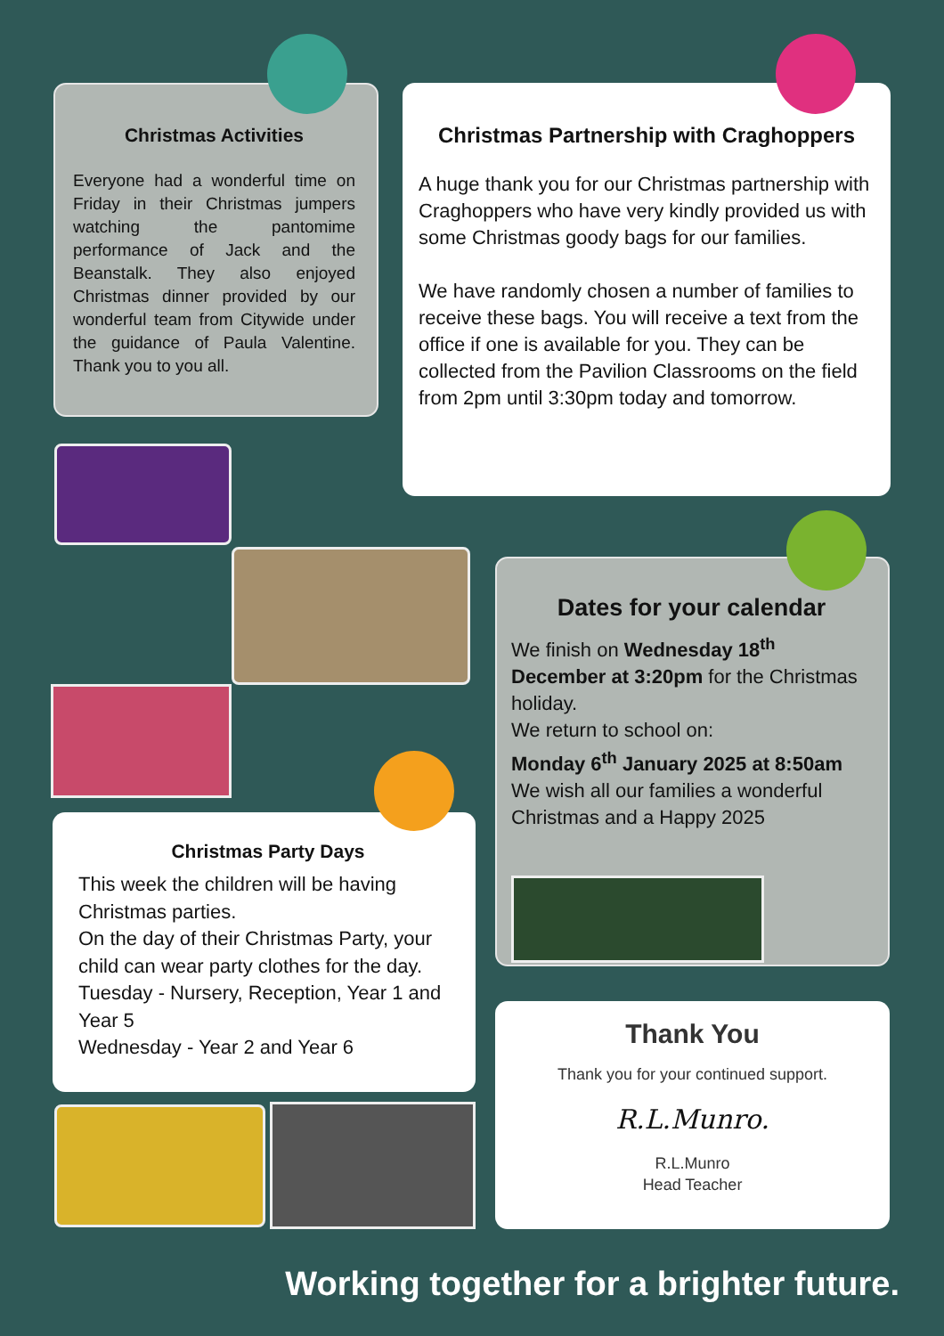Christmas Activities
Everyone had a wonderful time on Friday in their Christmas jumpers watching the pantomime performance of Jack and the Beanstalk. They also enjoyed Christmas dinner provided by our wonderful team from Citywide under the guidance of Paula Valentine. Thank you to you all.
Christmas Partnership with Craghoppers
A huge thank you for our Christmas partnership with Craghoppers who have very kindly provided us with some Christmas goody bags for our families.
We have randomly chosen a number of families to receive these bags. You will receive a text from the office if one is available for you. They can be collected from the Pavilion Classrooms on the field from 2pm until 3:30pm today and tomorrow.
Dates for your calendar
We finish on Wednesday 18<sup>th</sup> December at 3:20pm for the Christmas holiday.
We return to school on:
Monday 6<sup>th</sup> January 2025 at 8:50am
We wish all our families a wonderful Christmas and a Happy 2025
Christmas Party Days
This week the children will be having Christmas parties.
On the day of their Christmas Party, your child can wear party clothes for the day.
Tuesday - Nursery, Reception, Year 1 and Year 5
Wednesday - Year 2 and Year 6
Thank You
Thank you for your continued support.
R.L.Munro.
R.L.Munro
Head Teacher
Working together for a brighter future.